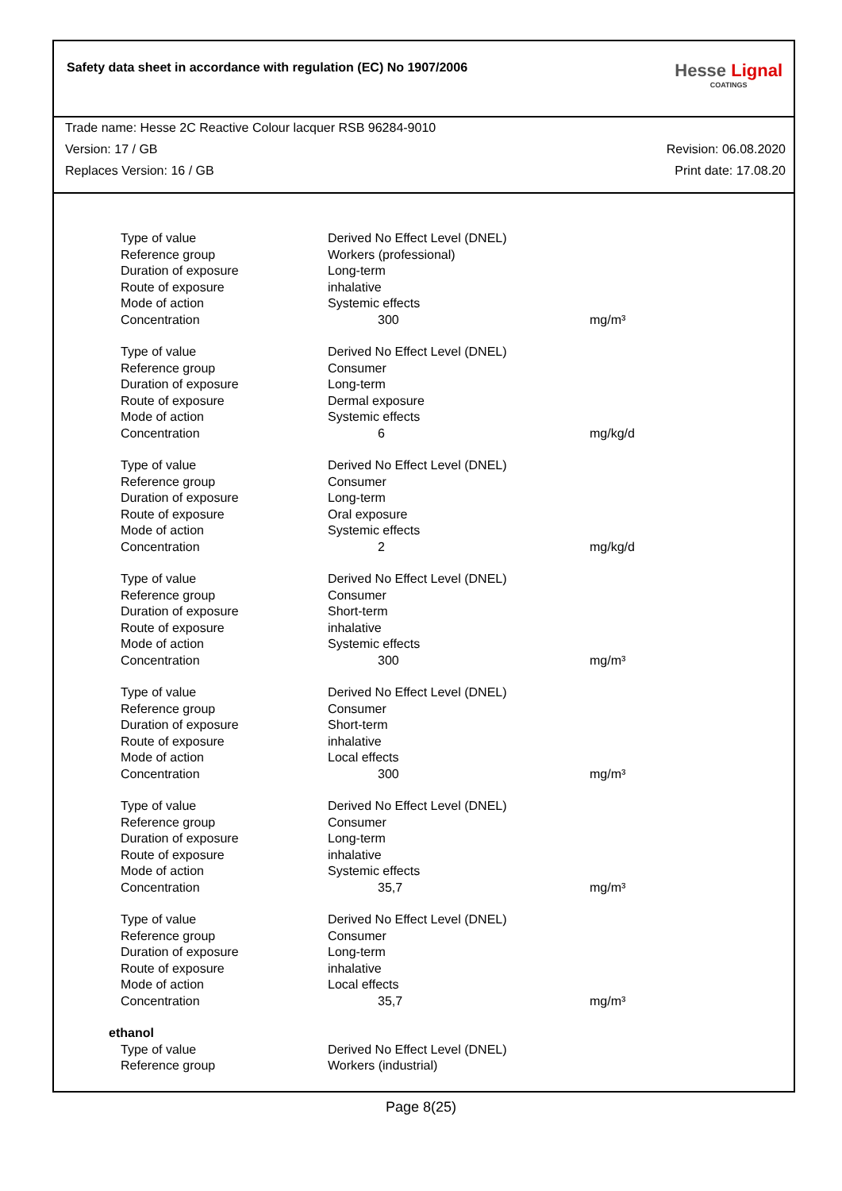Safety data sheet in accordance with regulation (EC) No 1907/2006
Hesse Lignal
COATINGS
Trade name: Hesse 2C Reactive Colour lacquer RSB 96284-9010
Version: 17 / GB Revision: 06.08.2020
Replaces Version: 16 / GB Print date: 17.08.20
| Type of value | Derived No Effect Level (DNEL) | |
| Reference group | Workers (professional) | |
| Duration of exposure | Long-term | |
| Route of exposure | inhalative | |
| Mode of action | Systemic effects | |
| Concentration | 300 | mg/m³ |
| Type of value | Derived No Effect Level (DNEL) | |
| Reference group | Consumer | |
| Duration of exposure | Long-term | |
| Route of exposure | Dermal exposure | |
| Mode of action | Systemic effects | |
| Concentration | 6 | mg/kg/d |
| Type of value | Derived No Effect Level (DNEL) | |
| Reference group | Consumer | |
| Duration of exposure | Long-term | |
| Route of exposure | Oral exposure | |
| Mode of action | Systemic effects | |
| Concentration | 2 | mg/kg/d |
| Type of value | Derived No Effect Level (DNEL) | |
| Reference group | Consumer | |
| Duration of exposure | Short-term | |
| Route of exposure | inhalative | |
| Mode of action | Systemic effects | |
| Concentration | 300 | mg/m³ |
| Type of value | Derived No Effect Level (DNEL) | |
| Reference group | Consumer | |
| Duration of exposure | Short-term | |
| Route of exposure | inhalative | |
| Mode of action | Local effects | |
| Concentration | 300 | mg/m³ |
| Type of value | Derived No Effect Level (DNEL) | |
| Reference group | Consumer | |
| Duration of exposure | Long-term | |
| Route of exposure | inhalative | |
| Mode of action | Systemic effects | |
| Concentration | 35,7 | mg/m³ |
| Type of value | Derived No Effect Level (DNEL) | |
| Reference group | Consumer | |
| Duration of exposure | Long-term | |
| Route of exposure | inhalative | |
| Mode of action | Local effects | |
| Concentration | 35,7 | mg/m³ |
| ethanol | | |
| Type of value | Derived No Effect Level (DNEL) | |
| Reference group | Workers (industrial) | |
Page 8(25)